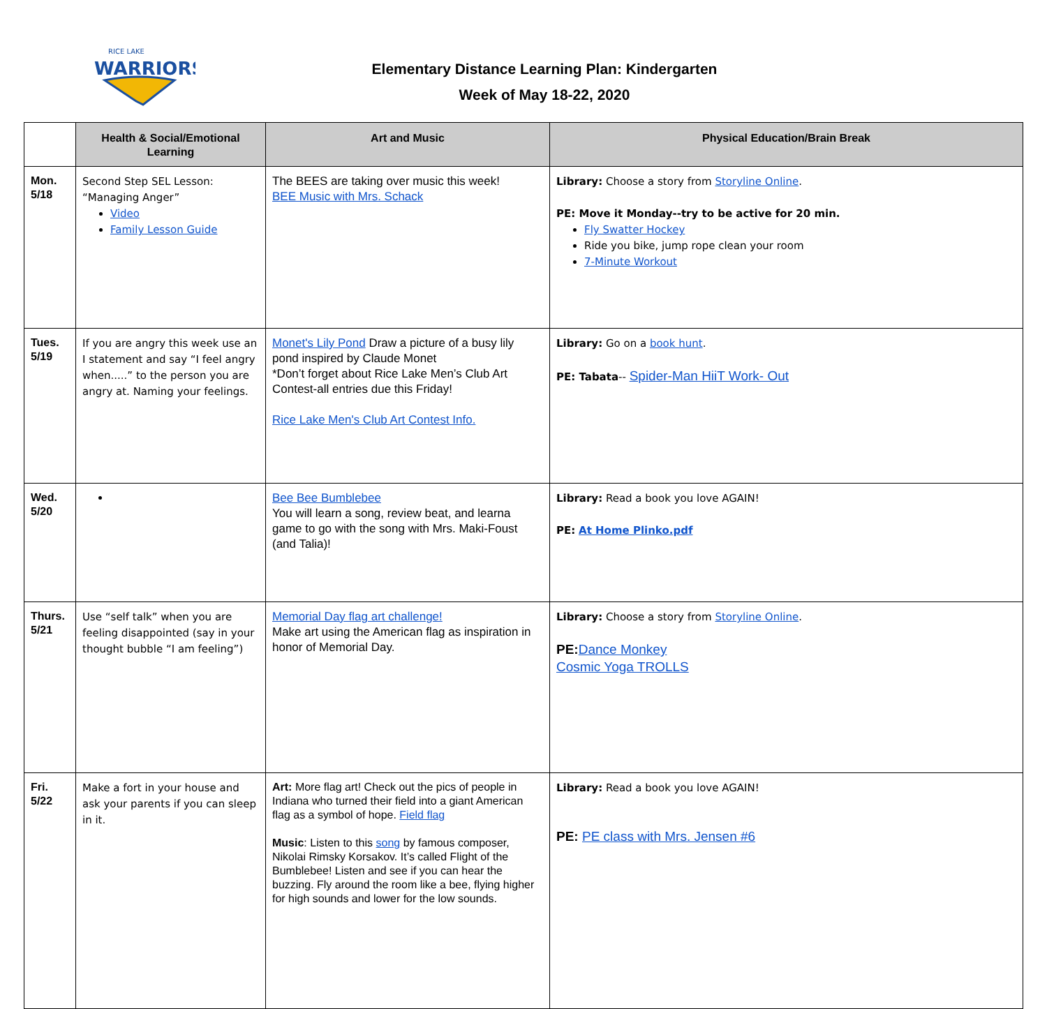RICE LAKE
WARRIORS
Elementary Distance Learning Plan: Kindergarten
Week of May 18-22, 2020
| | Health & Social/Emotional Learning | Art and Music | Physical Education/Brain Break |
| --- | --- | --- | --- |
| Mon. 5/18 | Second Step SEL Lesson: “Managing Anger” Video Family Lesson Guide | The BEES are taking over music this week! BEE Music with Mrs. Schack | Library: Choose a story from Storyline Online . PE: Move it Monday--try to be active for 20 min. Fly Swatter Hockey Ride you bike, jump rope clean your room 7-Minute Workout |
| Tues. 5/19 | If you are angry this week use an I statement and say “I feel angry when.....” to the person you are angry at. Naming your feelings. | Monet's Lily Pond Draw a picture of a busy lily pond inspired by Claude Monet *Don’t forget about Rice Lake Men’s Club Art Contest-all entries due this Friday! Rice Lake Men's Club Art Contest Info. | Library: Go on a book hunt . PE: Tabata -- Spider-Man HiiT Work- Out |
| Wed. 5/20 | | Bee Bee Bumblebee You will learn a song, review beat, and learna game to go with the song with Mrs. Maki-Foust (and Talia)! | Library: Read a book you love AGAIN! PE: At Home Plinko.pdf |
| Thurs. 5/21 | Use “self talk” when you are feeling disappointed (say in your thought bubble “I am feeling”) | Memorial Day flag art challenge! Make art using the American flag as inspiration in honor of Memorial Day. | Library: Choose a story from Storyline Online . PE: Dance Monkey Cosmic Yoga TROLLS |
| Fri. 5/22 | Make a fort in your house and ask your parents if you can sleep in it. | Art: More flag art! Check out the pics of people in Indiana who turned their field into a giant American flag as a symbol of hope. Field flag Music : Listen to this song by famous composer, Nikolai Rimsky Korsakov. It’s called Flight of the Bumblebee! Listen and see if you can hear the buzzing. Fly around the room like a bee, flying higher for high sounds and lower for the low sounds. | Library: Read a book you love AGAIN! PE: PE class with Mrs. Jensen #6 |